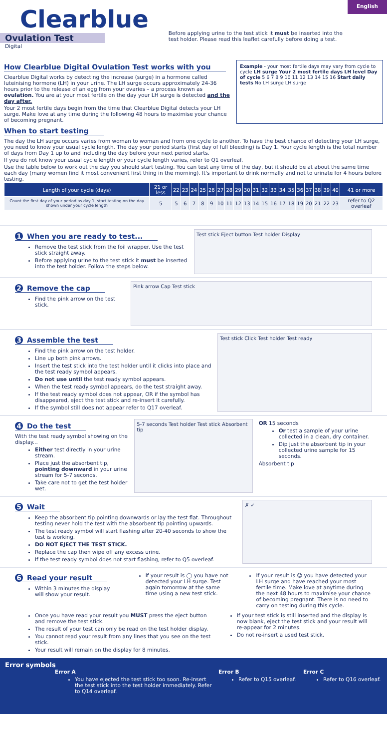Clearblue
Ovulation Test
Digital
Before applying urine to the test stick it must be inserted into the test holder. Please read this leaflet carefully before doing a test.
English
How Clearblue Digital Ovulation Test works with you
Clearblue Digital works by detecting the increase (surge) in a hormone called luteinising hormone (LH) in your urine. The LH surge occurs approximately 24-36 hours prior to the release of an egg from your ovaries – a process known as ovulation. You are at your most fertile on the day your LH surge is detected and the day after.
Your 2 most fertile days begin from the time that Clearblue Digital detects your LH surge. Make love at any time during the following 48 hours to maximise your chance of becoming pregnant.
Example - your most fertile days may vary from cycle to cycle LH surge Your 2 most fertile days LH level Day of cycle 5 6 7 8 9 10 11 12 13 14 15 16 Start daily tests No LH surge LH surge
When to start testing
The day the LH surge occurs varies from woman to woman and from one cycle to another. To have the best chance of detecting your LH surge, you need to know your usual cycle length. The day your period starts (first day of full bleeding) is Day 1. Your cycle length is the total number of days from Day 1 up to and including the day before your next period starts.
If you do not know your usual cycle length or your cycle length varies, refer to Q1 overleaf.
Use the table below to work out the day you should start testing. You can test any time of the day, but it should be at about the same time each day (many women find it most convenient first thing in the morning). It's important to drink normally and not to urinate for 4 hours before testing.
| Length of your cycle (days) | 21 or less | 22 | 23 | 24 | 25 | 26 | 27 | 28 | 29 | 30 | 31 | 32 | 33 | 34 | 35 | 36 | 37 | 38 | 39 | 40 | 41 or more |
| --- | --- | --- | --- | --- | --- | --- | --- | --- | --- | --- | --- | --- | --- | --- | --- | --- | --- | --- | --- | --- | --- |
| Count the first day of your period as day 1, start testing on the day shown under your cycle length | 5 | 5 | 6 | 7 | 8 | 9 | 10 | 11 | 12 | 13 | 14 | 15 | 16 | 17 | 18 | 19 | 20 | 21 | 22 | 23 | refer to Q2 overleaf |
1 When you are ready to test...
Remove the test stick from the foil wrapper. Use the test stick straight away.
Before applying urine to the test stick it must be inserted into the test holder. Follow the steps below.
Test stick Eject button Test holder Display
2 Remove the cap
Find the pink arrow on the test stick.
Pink arrow Cap Test stick
3 Assemble the test
Find the pink arrow on the test holder.
Line up both pink arrows.
Insert the test stick into the test holder until it clicks into place and the test ready symbol appears.
Do not use until the test ready symbol appears.
When the test ready symbol appears, do the test straight away.
If the test ready symbol does not appear, OR if the symbol has disappeared, eject the test stick and re-insert it carefully.
If the symbol still does not appear refer to Q17 overleaf.
Test stick Click Test holder Test ready
4 Do the test
With the test ready symbol showing on the display...
Either test directly in your urine stream.
Place just the absorbent tip, pointing downward in your urine stream for 5-7 seconds.
Take care not to get the test holder wet.
5-7 seconds Test holder Test stick Absorbent tip
OR 15 seconds
Or test a sample of your urine collected in a clean, dry container.
Dip just the absorbent tip in your collected urine sample for 15 seconds.
Absorbent tip
5 Wait
Keep the absorbent tip pointing downwards or lay the test flat. Throughout testing never hold the test with the absorbent tip pointing upwards.
The test ready symbol will start flashing after 20-40 seconds to show the test is working.
DO NOT EJECT THE TEST STICK.
Replace the cap then wipe off any excess urine.
If the test ready symbol does not start flashing, refer to Q5 overleaf.
✗ ✓
6 Read your result
Within 3 minutes the display will show your result.
If your result is ◯ you have not detected your LH surge. Test again tomorrow at the same time using a new test stick.
If your result is ☺ you have detected your LH surge and have reached your most fertile time. Make love at anytime during the next 48 hours to maximise your chance of becoming pregnant. There is no need to carry on testing during this cycle.
Once you have read your result you MUST press the eject button and remove the test stick.
The result of your test can only be read on the test holder display.
You cannot read your result from any lines that you see on the test stick.
Your result will remain on the display for 8 minutes.
If your test stick is still inserted and the display is now blank, eject the test stick and your result will re-appear for 2 minutes.
Do not re-insert a used test stick.
Error symbols
Error A
You have ejected the test stick too soon. Re-insert the test stick into the test holder immediately. Refer to Q14 overleaf.
Error B
Refer to Q15 overleaf.
Error C
Refer to Q16 overleaf.